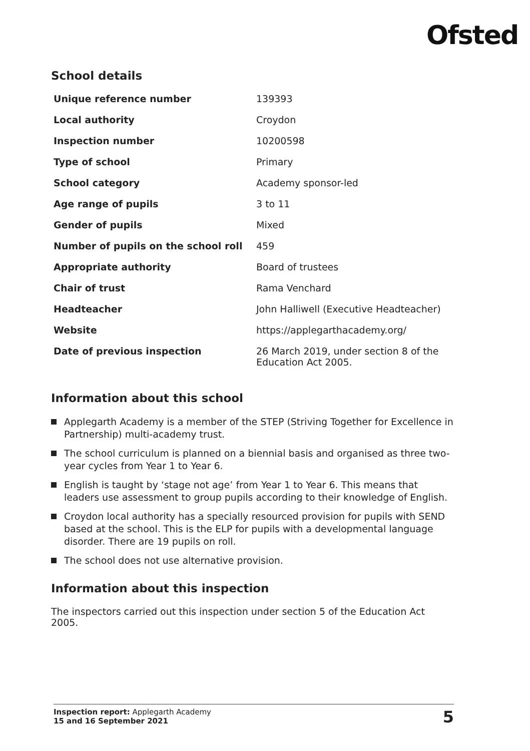Ofsted
School details
| Unique reference number | 139393 |
| Local authority | Croydon |
| Inspection number | 10200598 |
| Type of school | Primary |
| School category | Academy sponsor-led |
| Age range of pupils | 3 to 11 |
| Gender of pupils | Mixed |
| Number of pupils on the school roll | 459 |
| Appropriate authority | Board of trustees |
| Chair of trust | Rama Venchard |
| Headteacher | John Halliwell (Executive Headteacher) |
| Website | https://applegarthacademy.org/ |
| Date of previous inspection | 26 March 2019, under section 8 of the Education Act 2005. |
Information about this school
Applegarth Academy is a member of the STEP (Striving Together for Excellence in Partnership) multi-academy trust.
The school curriculum is planned on a biennial basis and organised as three two-year cycles from Year 1 to Year 6.
English is taught by ‘stage not age’ from Year 1 to Year 6. This means that leaders use assessment to group pupils according to their knowledge of English.
Croydon local authority has a specially resourced provision for pupils with SEND based at the school. This is the ELP for pupils with a developmental language disorder. There are 19 pupils on roll.
The school does not use alternative provision.
Information about this inspection
The inspectors carried out this inspection under section 5 of the Education Act 2005.
Inspection report: Applegarth Academy
15 and 16 September 2021
5